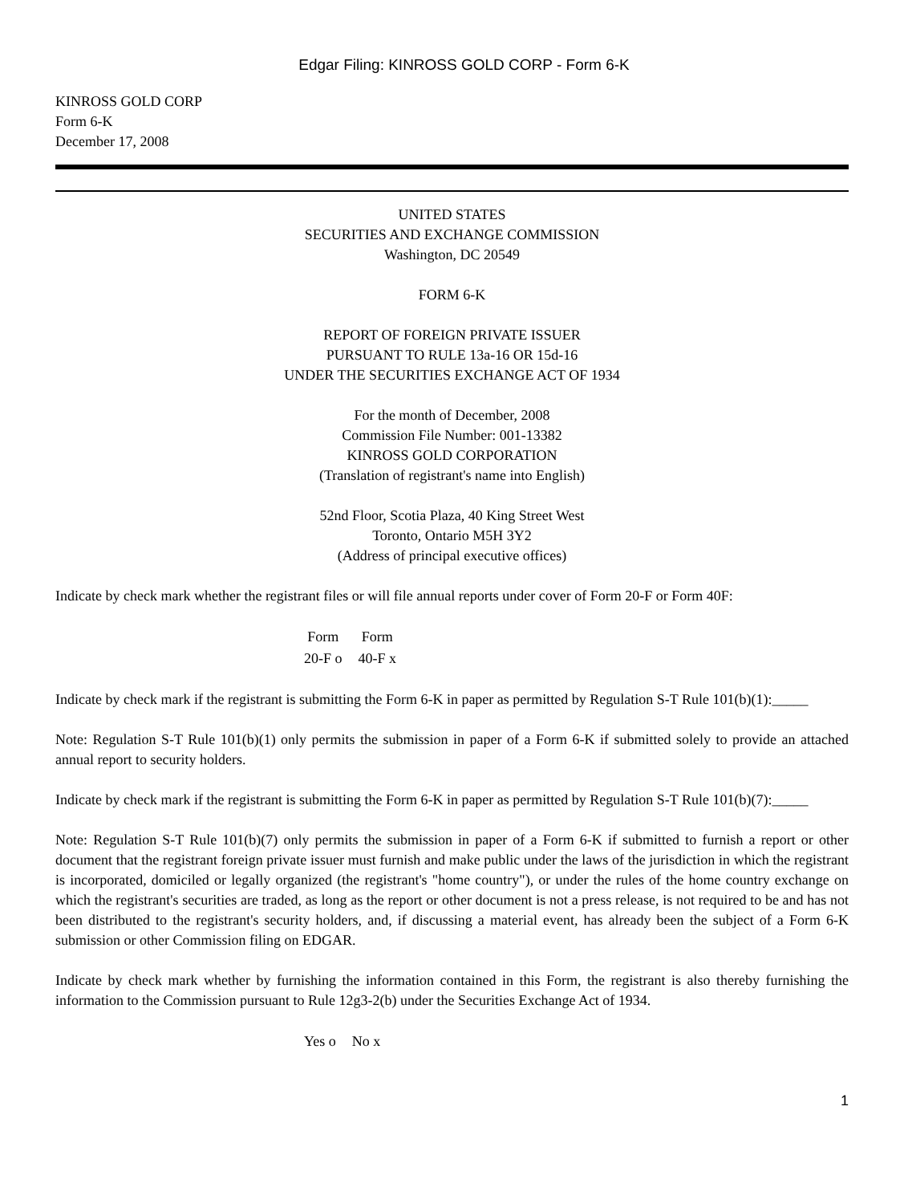Edgar Filing: KINROSS GOLD CORP - Form 6-K
KINROSS GOLD CORP
Form 6-K
December 17, 2008
UNITED STATES
SECURITIES AND EXCHANGE COMMISSION
Washington, DC 20549
FORM 6-K
REPORT OF FOREIGN PRIVATE ISSUER
PURSUANT TO RULE 13a-16 OR 15d-16
UNDER THE SECURITIES EXCHANGE ACT OF 1934
For the month of December, 2008
Commission File Number: 001-13382
KINROSS GOLD CORPORATION
(Translation of registrant's name into English)
52nd Floor, Scotia Plaza, 40 King Street West
Toronto, Ontario M5H 3Y2
(Address of principal executive offices)
Indicate by check mark whether the registrant files or will file annual reports under cover of Form 20-F or Form 40F:
| Form 20-F o | Form 40-F x |
Indicate by check mark if the registrant is submitting the Form 6-K in paper as permitted by Regulation S-T Rule 101(b)(1):_____
Note: Regulation S-T Rule 101(b)(1) only permits the submission in paper of a Form 6-K if submitted solely to provide an attached annual report to security holders.
Indicate by check mark if the registrant is submitting the Form 6-K in paper as permitted by Regulation S-T Rule 101(b)(7):_____
Note: Regulation S-T Rule 101(b)(7) only permits the submission in paper of a Form 6-K if submitted to furnish a report or other document that the registrant foreign private issuer must furnish and make public under the laws of the jurisdiction in which the registrant is incorporated, domiciled or legally organized (the registrant's "home country"), or under the rules of the home country exchange on which the registrant's securities are traded, as long as the report or other document is not a press release, is not required to be and has not been distributed to the registrant's security holders, and, if discussing a material event, has already been the subject of a Form 6-K submission or other Commission filing on EDGAR.
Indicate by check mark whether by furnishing the information contained in this Form, the registrant is also thereby furnishing the information to the Commission pursuant to Rule 12g3-2(b) under the Securities Exchange Act of 1934.
| Yes o | No x |
1